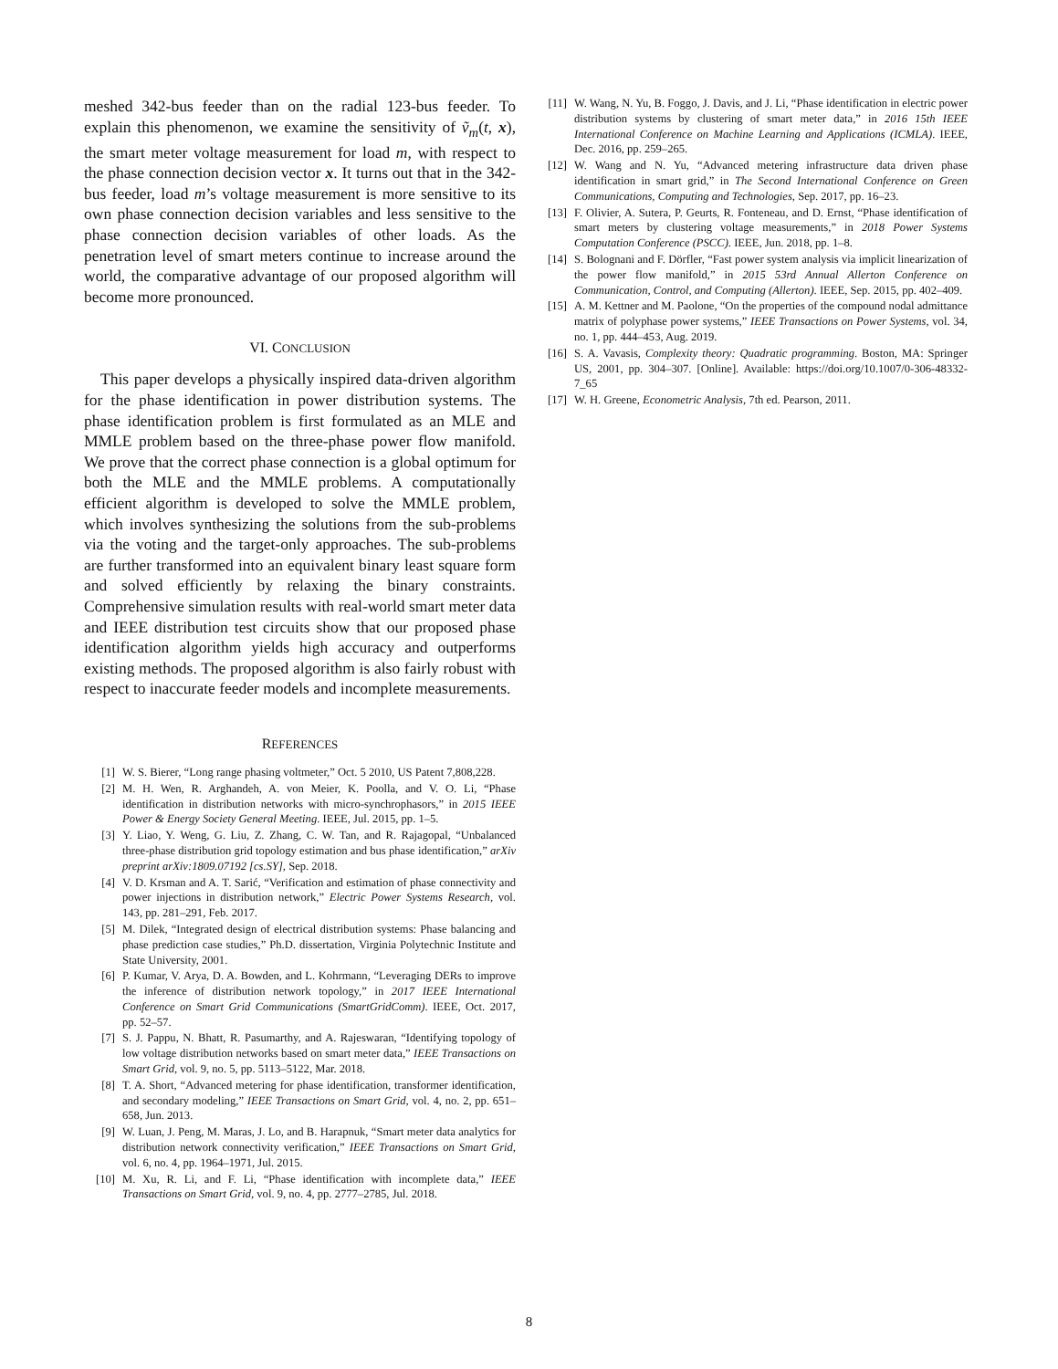meshed 342-bus feeder than on the radial 123-bus feeder. To explain this phenomenon, we examine the sensitivity of ṽ<sub>m</sub>(t, x), the smart meter voltage measurement for load m, with respect to the phase connection decision vector x. It turns out that in the 342-bus feeder, load m’s voltage measurement is more sensitive to its own phase connection decision variables and less sensitive to the phase connection decision variables of other loads. As the penetration level of smart meters continue to increase around the world, the comparative advantage of our proposed algorithm will become more pronounced.
VI. CONCLUSION
This paper develops a physically inspired data-driven algorithm for the phase identification in power distribution systems. The phase identification problem is first formulated as an MLE and MMLE problem based on the three-phase power flow manifold. We prove that the correct phase connection is a global optimum for both the MLE and the MMLE problems. A computationally efficient algorithm is developed to solve the MMLE problem, which involves synthesizing the solutions from the sub-problems via the voting and the target-only approaches. The sub-problems are further transformed into an equivalent binary least square form and solved efficiently by relaxing the binary constraints. Comprehensive simulation results with real-world smart meter data and IEEE distribution test circuits show that our proposed phase identification algorithm yields high accuracy and outperforms existing methods. The proposed algorithm is also fairly robust with respect to inaccurate feeder models and incomplete measurements.
REFERENCES
[1] W. S. Bierer, “Long range phasing voltmeter,” Oct. 5 2010, US Patent 7,808,228.
[2] M. H. Wen, R. Arghandeh, A. von Meier, K. Poolla, and V. O. Li, “Phase identification in distribution networks with micro-synchrophasors,” in 2015 IEEE Power & Energy Society General Meeting. IEEE, Jul. 2015, pp. 1–5.
[3] Y. Liao, Y. Weng, G. Liu, Z. Zhang, C. W. Tan, and R. Rajagopal, “Unbalanced three-phase distribution grid topology estimation and bus phase identification,” arXiv preprint arXiv:1809.07192 [cs.SY], Sep. 2018.
[4] V. D. Krsman and A. T. Sarić, “Verification and estimation of phase connectivity and power injections in distribution network,” Electric Power Systems Research, vol. 143, pp. 281–291, Feb. 2017.
[5] M. Dilek, “Integrated design of electrical distribution systems: Phase balancing and phase prediction case studies,” Ph.D. dissertation, Virginia Polytechnic Institute and State University, 2001.
[6] P. Kumar, V. Arya, D. A. Bowden, and L. Kohrmann, “Leveraging DERs to improve the inference of distribution network topology,” in 2017 IEEE International Conference on Smart Grid Communications (SmartGridComm). IEEE, Oct. 2017, pp. 52–57.
[7] S. J. Pappu, N. Bhatt, R. Pasumarthy, and A. Rajeswaran, “Identifying topology of low voltage distribution networks based on smart meter data,” IEEE Transactions on Smart Grid, vol. 9, no. 5, pp. 5113–5122, Mar. 2018.
[8] T. A. Short, “Advanced metering for phase identification, transformer identification, and secondary modeling,” IEEE Transactions on Smart Grid, vol. 4, no. 2, pp. 651–658, Jun. 2013.
[9] W. Luan, J. Peng, M. Maras, J. Lo, and B. Harapnuk, “Smart meter data analytics for distribution network connectivity verification,” IEEE Transactions on Smart Grid, vol. 6, no. 4, pp. 1964–1971, Jul. 2015.
[10] M. Xu, R. Li, and F. Li, “Phase identification with incomplete data,” IEEE Transactions on Smart Grid, vol. 9, no. 4, pp. 2777–2785, Jul. 2018.
[11] W. Wang, N. Yu, B. Foggo, J. Davis, and J. Li, “Phase identification in electric power distribution systems by clustering of smart meter data,” in 2016 15th IEEE International Conference on Machine Learning and Applications (ICMLA). IEEE, Dec. 2016, pp. 259–265.
[12] W. Wang and N. Yu, “Advanced metering infrastructure data driven phase identification in smart grid,” in The Second International Conference on Green Communications, Computing and Technologies, Sep. 2017, pp. 16–23.
[13] F. Olivier, A. Sutera, P. Geurts, R. Fonteneau, and D. Ernst, “Phase identification of smart meters by clustering voltage measurements,” in 2018 Power Systems Computation Conference (PSCC). IEEE, Jun. 2018, pp. 1–8.
[14] S. Bolognani and F. Dörfler, “Fast power system analysis via implicit linearization of the power flow manifold,” in 2015 53rd Annual Allerton Conference on Communication, Control, and Computing (Allerton). IEEE, Sep. 2015, pp. 402–409.
[15] A. M. Kettner and M. Paolone, “On the properties of the compound nodal admittance matrix of polyphase power systems,” IEEE Transactions on Power Systems, vol. 34, no. 1, pp. 444–453, Aug. 2019.
[16] S. A. Vavasis, Complexity theory: Quadratic programming. Boston, MA: Springer US, 2001, pp. 304–307. [Online]. Available: https://doi.org/10.1007/0-306-48332-7_65
[17] W. H. Greene, Econometric Analysis, 7th ed. Pearson, 2011.
8